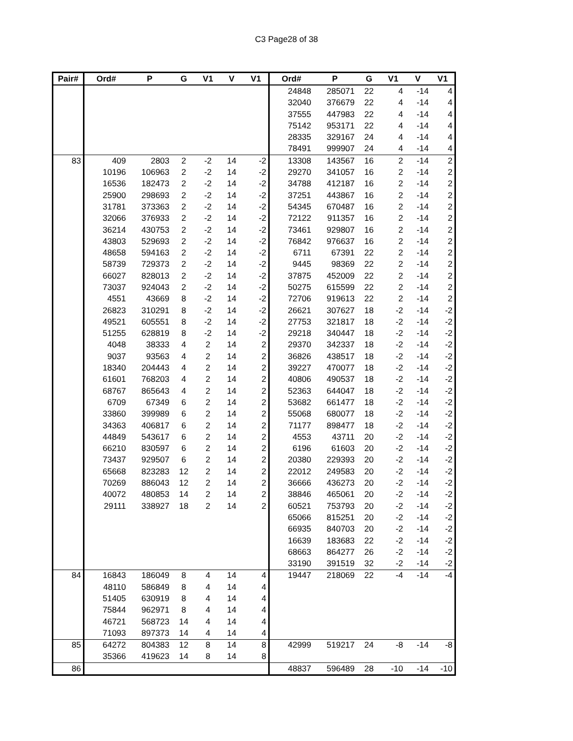C3 Page28 of 38
| Pair# | Ord# | P | G | V1 | V | V1 | Ord# | P | G | V1 | V | V1 |
| --- | --- | --- | --- | --- | --- | --- | --- | --- | --- | --- | --- | --- |
| | | | | | | | 24848 | 285071 | 22 | 4 | -14 | 4 |
| | | | | | | | 32040 | 376679 | 22 | 4 | -14 | 4 |
| | | | | | | | 37555 | 447983 | 22 | 4 | -14 | 4 |
| | | | | | | | 75142 | 953171 | 22 | 4 | -14 | 4 |
| | | | | | | | 28335 | 329167 | 24 | 4 | -14 | 4 |
| | | | | | | | 78491 | 999907 | 24 | 4 | -14 | 4 |
| 83 | 409 | 2803 | 2 | -2 | 14 | -2 | 13308 | 143567 | 16 | 2 | -14 | 2 |
| | 10196 | 106963 | 2 | -2 | 14 | -2 | 29270 | 341057 | 16 | 2 | -14 | 2 |
| | 16536 | 182473 | 2 | -2 | 14 | -2 | 34788 | 412187 | 16 | 2 | -14 | 2 |
| | 25900 | 298693 | 2 | -2 | 14 | -2 | 37251 | 443867 | 16 | 2 | -14 | 2 |
| | 31781 | 373363 | 2 | -2 | 14 | -2 | 54345 | 670487 | 16 | 2 | -14 | 2 |
| | 32066 | 376933 | 2 | -2 | 14 | -2 | 72122 | 911357 | 16 | 2 | -14 | 2 |
| | 36214 | 430753 | 2 | -2 | 14 | -2 | 73461 | 929807 | 16 | 2 | -14 | 2 |
| | 43803 | 529693 | 2 | -2 | 14 | -2 | 76842 | 976637 | 16 | 2 | -14 | 2 |
| | 48658 | 594163 | 2 | -2 | 14 | -2 | 6711 | 67391 | 22 | 2 | -14 | 2 |
| | 58739 | 729373 | 2 | -2 | 14 | -2 | 9445 | 98369 | 22 | 2 | -14 | 2 |
| | 66027 | 828013 | 2 | -2 | 14 | -2 | 37875 | 452009 | 22 | 2 | -14 | 2 |
| | 73037 | 924043 | 2 | -2 | 14 | -2 | 50275 | 615599 | 22 | 2 | -14 | 2 |
| | 4551 | 43669 | 8 | -2 | 14 | -2 | 72706 | 919613 | 22 | 2 | -14 | 2 |
| | 26823 | 310291 | 8 | -2 | 14 | -2 | 26621 | 307627 | 18 | -2 | -14 | -2 |
| | 49521 | 605551 | 8 | -2 | 14 | -2 | 27753 | 321817 | 18 | -2 | -14 | -2 |
| | 51255 | 628819 | 8 | -2 | 14 | -2 | 29218 | 340447 | 18 | -2 | -14 | -2 |
| | 4048 | 38333 | 4 | 2 | 14 | 2 | 29370 | 342337 | 18 | -2 | -14 | -2 |
| | 9037 | 93563 | 4 | 2 | 14 | 2 | 36826 | 438517 | 18 | -2 | -14 | -2 |
| | 18340 | 204443 | 4 | 2 | 14 | 2 | 39227 | 470077 | 18 | -2 | -14 | -2 |
| | 61601 | 768203 | 4 | 2 | 14 | 2 | 40806 | 490537 | 18 | -2 | -14 | -2 |
| | 68767 | 865643 | 4 | 2 | 14 | 2 | 52363 | 644047 | 18 | -2 | -14 | -2 |
| | 6709 | 67349 | 6 | 2 | 14 | 2 | 53682 | 661477 | 18 | -2 | -14 | -2 |
| | 33860 | 399989 | 6 | 2 | 14 | 2 | 55068 | 680077 | 18 | -2 | -14 | -2 |
| | 34363 | 406817 | 6 | 2 | 14 | 2 | 71177 | 898477 | 18 | -2 | -14 | -2 |
| | 44849 | 543617 | 6 | 2 | 14 | 2 | 4553 | 43711 | 20 | -2 | -14 | -2 |
| | 66210 | 830597 | 6 | 2 | 14 | 2 | 6196 | 61603 | 20 | -2 | -14 | -2 |
| | 73437 | 929507 | 6 | 2 | 14 | 2 | 20380 | 229393 | 20 | -2 | -14 | -2 |
| | 65668 | 823283 | 12 | 2 | 14 | 2 | 22012 | 249583 | 20 | -2 | -14 | -2 |
| | 70269 | 886043 | 12 | 2 | 14 | 2 | 36666 | 436273 | 20 | -2 | -14 | -2 |
| | 40072 | 480853 | 14 | 2 | 14 | 2 | 38846 | 465061 | 20 | -2 | -14 | -2 |
| | 29111 | 338927 | 18 | 2 | 14 | 2 | 60521 | 753793 | 20 | -2 | -14 | -2 |
| | | | | | | | 65066 | 815251 | 20 | -2 | -14 | -2 |
| | | | | | | | 66935 | 840703 | 20 | -2 | -14 | -2 |
| | | | | | | | 16639 | 183683 | 22 | -2 | -14 | -2 |
| | | | | | | | 68663 | 864277 | 26 | -2 | -14 | -2 |
| | | | | | | | 33190 | 391519 | 32 | -2 | -14 | -2 |
| 84 | 16843 | 186049 | 8 | 4 | 14 | 4 | 19447 | 218069 | 22 | -4 | -14 | -4 |
| | 48110 | 586849 | 8 | 4 | 14 | 4 | | | | | | |
| | 51405 | 630919 | 8 | 4 | 14 | 4 | | | | | | |
| | 75844 | 962971 | 8 | 4 | 14 | 4 | | | | | | |
| | 46721 | 568723 | 14 | 4 | 14 | 4 | | | | | | |
| | 71093 | 897373 | 14 | 4 | 14 | 4 | | | | | | |
| 85 | 64272 | 804383 | 12 | 8 | 14 | 8 | 42999 | 519217 | 24 | -8 | -14 | -8 |
| | 35366 | 419623 | 14 | 8 | 14 | 8 | | | | | | |
| 86 | | | | | | | 48837 | 596489 | 28 | -10 | -14 | -10 |